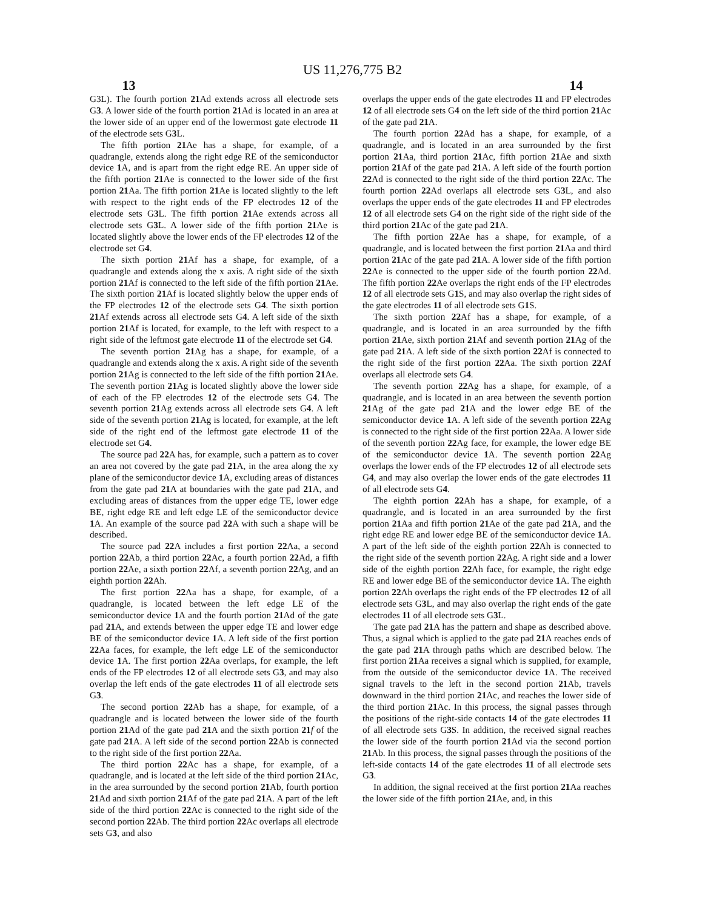US 11,276,775 B2
13 14
G3L). The fourth portion 21 Ad extends across all electrode sets G3. A lower side of the fourth portion 21 Ad is located in an area at the lower side of an upper end of the lowermost gate electrode 11 of the electrode sets G3 L.
The fifth portion 21 Ae has a shape, for example, of a quadrangle, extends along the right edge RE of the semiconductor device 1 A, and is apart from the right edge RE. An upper side of the fifth portion 21 Ae is connected to the lower side of the first portion 21 Aa. The fifth portion 21 Ae is located slightly to the left with respect to the right ends of the FP electrodes 12 of the electrode sets G3 L. The fifth portion 21 Ae extends across all electrode sets G3 L. A lower side of the fifth portion 21 Ae is located slightly above the lower ends of the FP electrodes 12 of the electrode set G4.
The sixth portion 21 Af has a shape, for example, of a quadrangle and extends along the x axis. A right side of the sixth portion 21 Af is connected to the left side of the fifth portion 21 Ae. The sixth portion 21 Af is located slightly below the upper ends of the FP electrodes 12 of the electrode sets G4. The sixth portion 21 Af extends across all electrode sets G4. A left side of the sixth portion 21 Af is located, for example, to the left with respect to a right side of the leftmost gate electrode 11 of the electrode set G4.
The seventh portion 21 Ag has a shape, for example, of a quadrangle and extends along the x axis. A right side of the seventh portion 21 Ag is connected to the left side of the fifth portion 21 Ae. The seventh portion 21 Ag is located slightly above the lower side of each of the FP electrodes 12 of the electrode sets G4. The seventh portion 21 Ag extends across all electrode sets G4. A left side of the seventh portion 21 Ag is located, for example, at the left side of the right end of the leftmost gate electrode 11 of the electrode set G4.
The source pad 22 A has, for example, such a pattern as to cover an area not covered by the gate pad 21 A, in the area along the xy plane of the semiconductor device 1 A, excluding areas of distances from the gate pad 21 A at boundaries with the gate pad 21 A, and excluding areas of distances from the upper edge TE, lower edge BE, right edge RE and left edge LE of the semiconductor device 1 A. An example of the source pad 22 A with such a shape will be described.
The source pad 22 A includes a first portion 22 Aa, a second portion 22 Ab, a third portion 22 Ac, a fourth portion 22 Ad, a fifth portion 22 Ae, a sixth portion 22 Af, a seventh portion 22 Ag, and an eighth portion 22 Ah.
The first portion 22 Aa has a shape, for example, of a quadrangle, is located between the left edge LE of the semiconductor device 1 A and the fourth portion 21 Ad of the gate pad 21 A, and extends between the upper edge TE and lower edge BE of the semiconductor device 1 A. A left side of the first portion 22 Aa faces, for example, the left edge LE of the semiconductor device 1 A. The first portion 22 Aa overlaps, for example, the left ends of the FP electrodes 12 of all electrode sets G3, and may also overlap the left ends of the gate electrodes 11 of all electrode sets G3.
The second portion 22 Ab has a shape, for example, of a quadrangle and is located between the lower side of the fourth portion 21 Ad of the gate pad 21 A and the sixth portion 21 f of the gate pad 21 A. A left side of the second portion 22 Ab is connected to the right side of the first portion 22 Aa.
The third portion 22 Ac has a shape, for example, of a quadrangle, and is located at the left side of the third portion 21 Ac, in the area surrounded by the second portion 21 Ab, fourth portion 21 Ad and sixth portion 21 Af of the gate pad 21 A. A part of the left side of the third portion 22 Ac is connected to the right side of the second portion 22 Ab. The third portion 22 Ac overlaps all electrode sets G3, and also
overlaps the upper ends of the gate electrodes 11 and FP electrodes 12 of all electrode sets G4 on the left side of the third portion 21 Ac of the gate pad 21 A.
The fourth portion 22 Ad has a shape, for example, of a quadrangle, and is located in an area surrounded by the first portion 21 Aa, third portion 21 Ac, fifth portion 21 Ae and sixth portion 21 Af of the gate pad 21 A. A left side of the fourth portion 22 Ad is connected to the right side of the third portion 22 Ac. The fourth portion 22 Ad overlaps all electrode sets G3 L, and also overlaps the upper ends of the gate electrodes 11 and FP electrodes 12 of all electrode sets G4 on the right side of the right side of the third portion 21 Ac of the gate pad 21 A.
The fifth portion 22 Ae has a shape, for example, of a quadrangle, and is located between the first portion 21 Aa and third portion 21 Ac of the gate pad 21 A. A lower side of the fifth portion 22 Ae is connected to the upper side of the fourth portion 22 Ad. The fifth portion 22 Ae overlaps the right ends of the FP electrodes 12 of all electrode sets G1 S, and may also overlap the right sides of the gate electrodes 11 of all electrode sets G1 S.
The sixth portion 22 Af has a shape, for example, of a quadrangle, and is located in an area surrounded by the fifth portion 21 Ae, sixth portion 21 Af and seventh portion 21 Ag of the gate pad 21 A. A left side of the sixth portion 22 Af is connected to the right side of the first portion 22 Aa. The sixth portion 22 Af overlaps all electrode sets G4.
The seventh portion 22 Ag has a shape, for example, of a quadrangle, and is located in an area between the seventh portion 21 Ag of the gate pad 21 A and the lower edge BE of the semiconductor device 1 A. A left side of the seventh portion 22 Ag is connected to the right side of the first portion 22 Aa. A lower side of the seventh portion 22 Ag face, for example, the lower edge BE of the semiconductor device 1 A. The seventh portion 22 Ag overlaps the lower ends of the FP electrodes 12 of all electrode sets G4, and may also overlap the lower ends of the gate electrodes 11 of all electrode sets G4.
The eighth portion 22 Ah has a shape, for example, of a quadrangle, and is located in an area surrounded by the first portion 21 Aa and fifth portion 21 Ae of the gate pad 21 A, and the right edge RE and lower edge BE of the semiconductor device 1 A. A part of the left side of the eighth portion 22 Ah is connected to the right side of the seventh portion 22 Ag. A right side and a lower side of the eighth portion 22 Ah face, for example, the right edge RE and lower edge BE of the semiconductor device 1 A. The eighth portion 22 Ah overlaps the right ends of the FP electrodes 12 of all electrode sets G3 L, and may also overlap the right ends of the gate electrodes 11 of all electrode sets G3 L.
The gate pad 21 A has the pattern and shape as described above. Thus, a signal which is applied to the gate pad 21 A reaches ends of the gate pad 21 A through paths which are described below. The first portion 21 Aa receives a signal which is supplied, for example, from the outside of the semiconductor device 1 A. The received signal travels to the left in the second portion 21 Ab, travels downward in the third portion 21 Ac, and reaches the lower side of the third portion 21 Ac. In this process, the signal passes through the positions of the right-side contacts 14 of the gate electrodes 11 of all electrode sets G3 S. In addition, the received signal reaches the lower side of the fourth portion 21 Ad via the second portion 21 Ab. In this process, the signal passes through the positions of the left-side contacts 14 of the gate electrodes 11 of all electrode sets G3.
In addition, the signal received at the first portion 21 Aa reaches the lower side of the fifth portion 21 Ae, and, in this